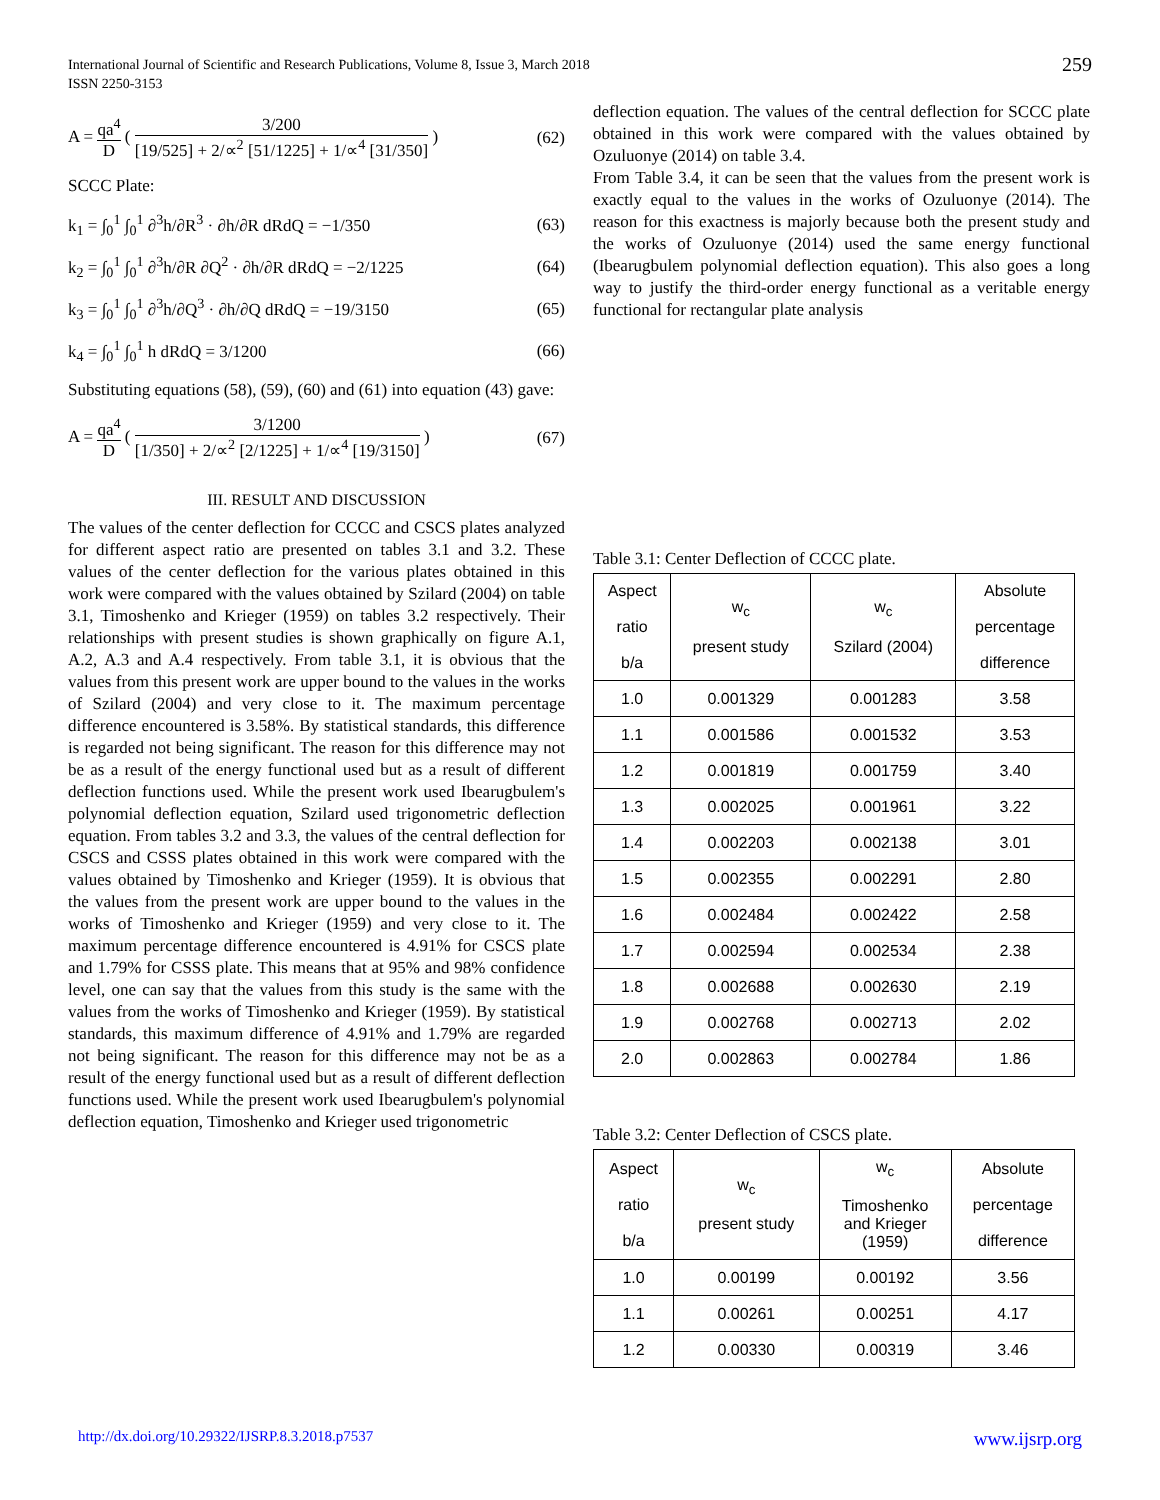International Journal of Scientific and Research Publications, Volume 8, Issue 3, March 2018
ISSN 2250-3153
259
A = qa<sup>4</sup> D ( 3/200 [19/525] + 2/∝<sup>2</sup> [51/1225] + 1/∝<sup>4</sup> [31/350] ) (62)
SCCC Plate:
k<sub>1</sub> = ∫<sub>0</sub><sup>1</sup> ∫<sub>0</sub><sup>1</sup> ∂<sup>3</sup>h/∂R<sup>3</sup> · ∂h/∂R dRdQ = −1/350 (63)
k<sub>2</sub> = ∫<sub>0</sub><sup>1</sup> ∫<sub>0</sub><sup>1</sup> ∂<sup>3</sup>h/∂R ∂Q<sup>2</sup> · ∂h/∂R dRdQ = −2/1225 (64)
k<sub>3</sub> = ∫<sub>0</sub><sup>1</sup> ∫<sub>0</sub><sup>1</sup> ∂<sup>3</sup>h/∂Q<sup>3</sup> · ∂h/∂Q dRdQ = −19/3150 (65)
k<sub>4</sub> = ∫<sub>0</sub><sup>1</sup> ∫<sub>0</sub><sup>1</sup> h dRdQ = 3/1200 (66)
Substituting equations (58), (59), (60) and (61) into equation (43) gave:
A = qa<sup>4</sup> D ( 3/1200 [1/350] + 2/∝<sup>2</sup> [2/1225] + 1/∝<sup>4</sup> [19/3150] ) (67)
III. RESULT AND DISCUSSION
The values of the center deflection for CCCC and CSCS plates analyzed for different aspect ratio are presented on tables 3.1 and 3.2. These values of the center deflection for the various plates obtained in this work were compared with the values obtained by Szilard (2004) on table 3.1, Timoshenko and Krieger (1959) on tables 3.2 respectively. Their relationships with present studies is shown graphically on figure A.1, A.2, A.3 and A.4 respectively. From table 3.1, it is obvious that the values from this present work are upper bound to the values in the works of Szilard (2004) and very close to it. The maximum percentage difference encountered is 3.58%. By statistical standards, this difference is regarded not being significant. The reason for this difference may not be as a result of the energy functional used but as a result of different deflection functions used. While the present work used Ibearugbulem's polynomial deflection equation, Szilard used trigonometric deflection equation. From tables 3.2 and 3.3, the values of the central deflection for CSCS and CSSS plates obtained in this work were compared with the values obtained by Timoshenko and Krieger (1959). It is obvious that the values from the present work are upper bound to the values in the works of Timoshenko and Krieger (1959) and very close to it. The maximum percentage difference encountered is 4.91% for CSCS plate and 1.79% for CSSS plate. This means that at 95% and 98% confidence level, one can say that the values from this study is the same with the values from the works of Timoshenko and Krieger (1959). By statistical standards, this maximum difference of 4.91% and 1.79% are regarded not being significant. The reason for this difference may not be as a result of the energy functional used but as a result of different deflection functions used. While the present work used Ibearugbulem's polynomial deflection equation, Timoshenko and Krieger used trigonometric
deflection equation. The values of the central deflection for SCCC plate obtained in this work were compared with the values obtained by Ozuluonye (2014) on table 3.4.
From Table 3.4, it can be seen that the values from the present work is exactly equal to the values in the works of Ozuluonye (2014). The reason for this exactness is majorly because both the present study and the works of Ozuluonye (2014) used the same energy functional (Ibearugbulem polynomial deflection equation). This also goes a long way to justify the third-order energy functional as a veritable energy functional for rectangular plate analysis
Table 3.1: Center Deflection of CCCC plate.
| Aspect ratio b/a | w<sub>c</sub> present study | w<sub>c</sub> Szilard (2004) | Absolute percentage difference |
| --- | --- | --- | --- |
| 1.0 | 0.001329 | 0.001283 | 3.58 |
| 1.1 | 0.001586 | 0.001532 | 3.53 |
| 1.2 | 0.001819 | 0.001759 | 3.40 |
| 1.3 | 0.002025 | 0.001961 | 3.22 |
| 1.4 | 0.002203 | 0.002138 | 3.01 |
| 1.5 | 0.002355 | 0.002291 | 2.80 |
| 1.6 | 0.002484 | 0.002422 | 2.58 |
| 1.7 | 0.002594 | 0.002534 | 2.38 |
| 1.8 | 0.002688 | 0.002630 | 2.19 |
| 1.9 | 0.002768 | 0.002713 | 2.02 |
| 2.0 | 0.002863 | 0.002784 | 1.86 |
Table 3.2: Center Deflection of CSCS plate.
| Aspect ratio b/a | w<sub>c</sub> present study | w<sub>c</sub> Timoshenko and Krieger (1959) | Absolute percentage difference |
| --- | --- | --- | --- |
| 1.0 | 0.00199 | 0.00192 | 3.56 |
| 1.1 | 0.00261 | 0.00251 | 4.17 |
| 1.2 | 0.00330 | 0.00319 | 3.46 |
http://dx.doi.org/10.29322/IJSRP.8.3.2018.p7537 www.ijsrp.org